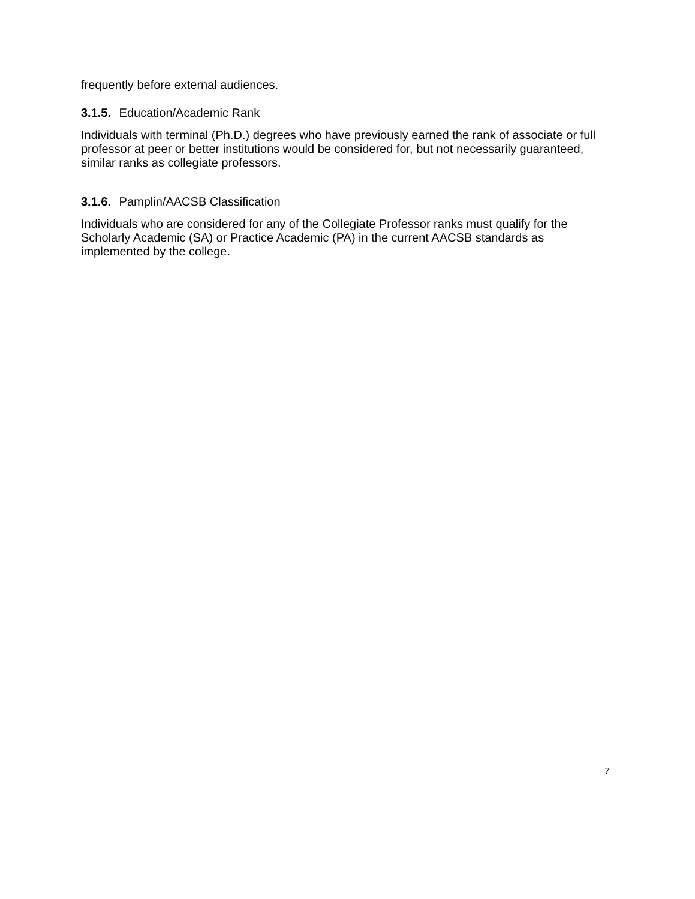frequently before external audiences.
3.1.5. Education/Academic Rank
Individuals with terminal (Ph.D.) degrees who have previously earned the rank of associate or full professor at peer or better institutions would be considered for, but not necessarily guaranteed, similar ranks as collegiate professors.
3.1.6. Pamplin/AACSB Classification
Individuals who are considered for any of the Collegiate Professor ranks must qualify for the Scholarly Academic (SA) or Practice Academic (PA) in the current AACSB standards as implemented by the college.
7